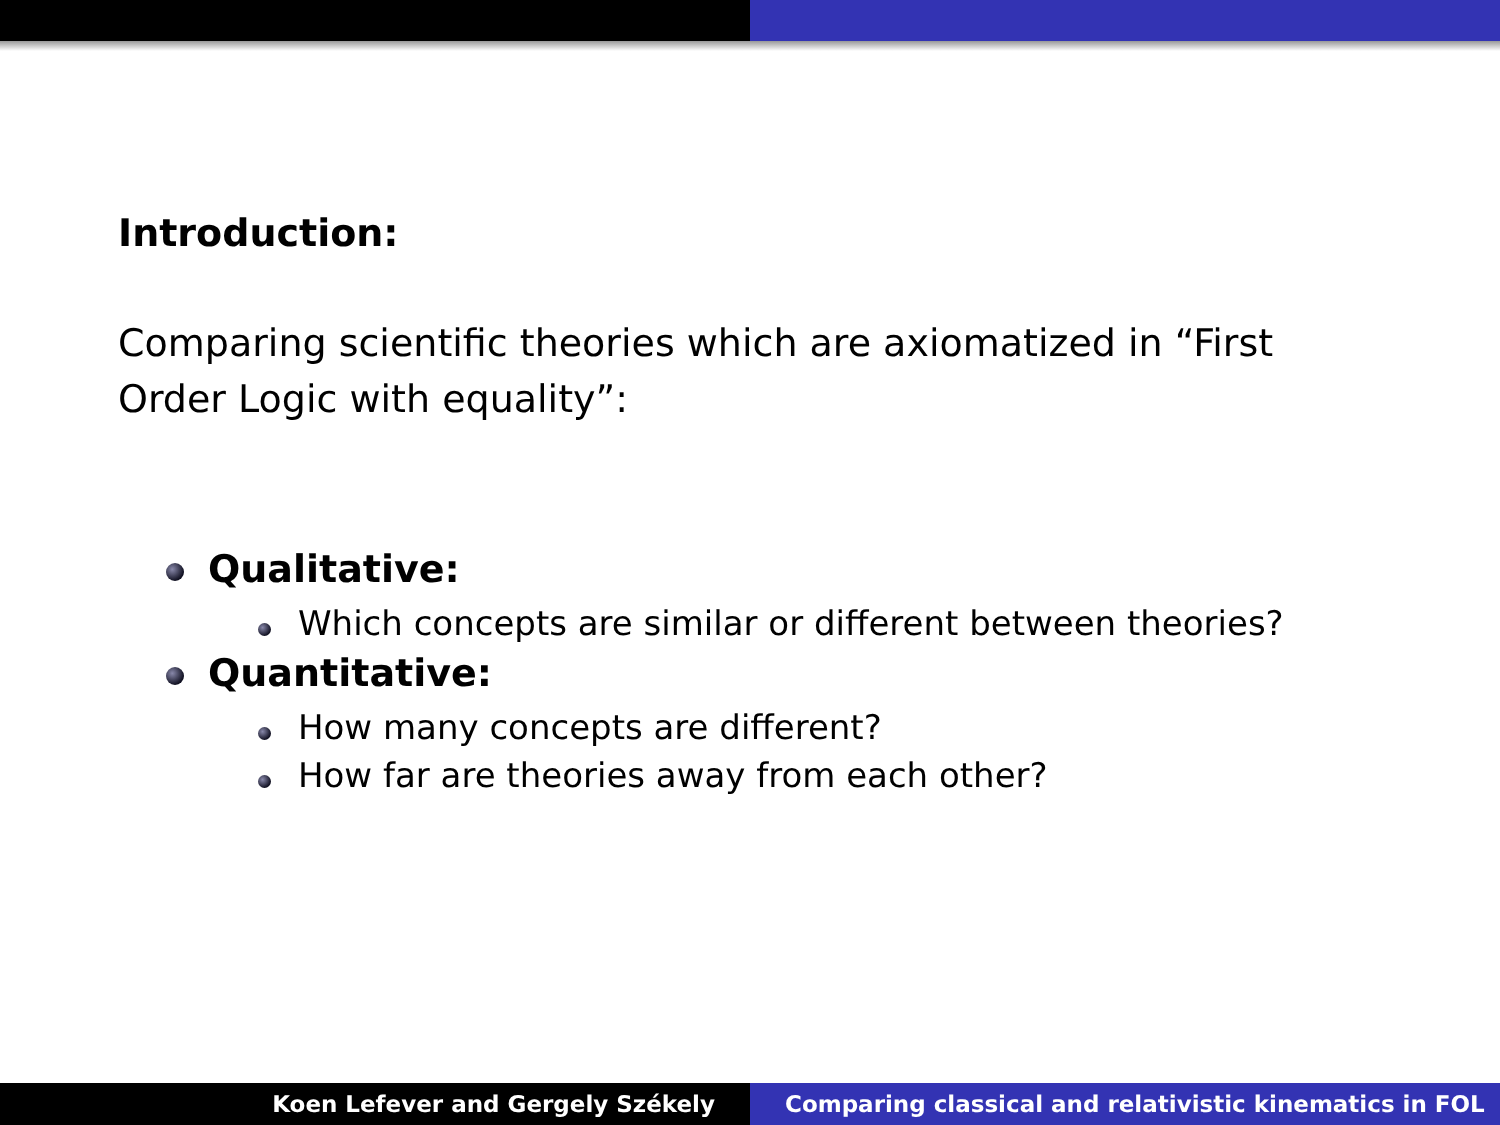Introduction:
Comparing scientific theories which are axiomatized in “First Order Logic with equality”:
Qualitative:
Which concepts are similar or different between theories?
Quantitative:
How many concepts are different?
How far are theories away from each other?
Koen Lefever and Gergely Székely
Comparing classical and relativistic kinematics in FOL